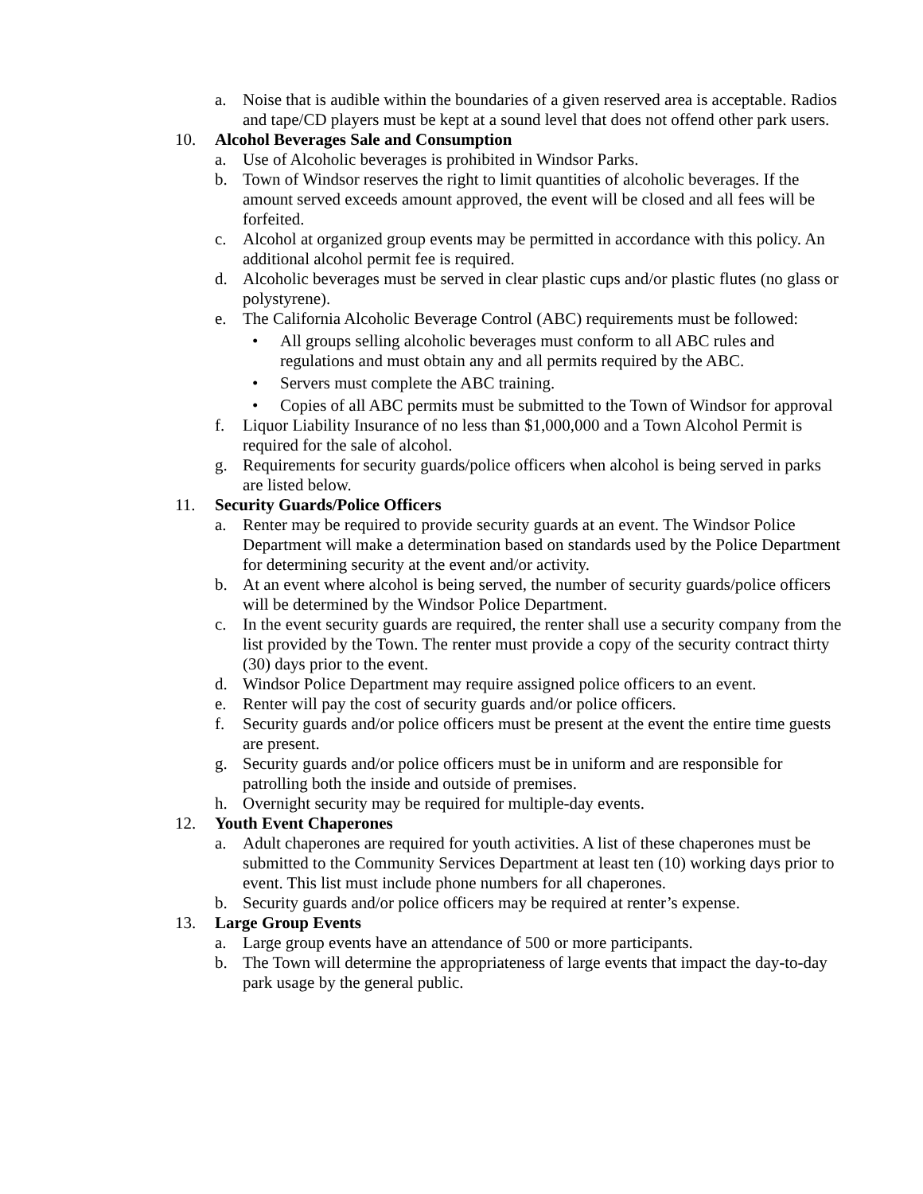a. Noise that is audible within the boundaries of a given reserved area is acceptable. Radios and tape/CD players must be kept at a sound level that does not offend other park users.
10. Alcohol Beverages Sale and Consumption
a. Use of Alcoholic beverages is prohibited in Windsor Parks.
b. Town of Windsor reserves the right to limit quantities of alcoholic beverages. If the amount served exceeds amount approved, the event will be closed and all fees will be forfeited.
c. Alcohol at organized group events may be permitted in accordance with this policy. An additional alcohol permit fee is required.
d. Alcoholic beverages must be served in clear plastic cups and/or plastic flutes (no glass or polystyrene).
e. The California Alcoholic Beverage Control (ABC) requirements must be followed:
• All groups selling alcoholic beverages must conform to all ABC rules and regulations and must obtain any and all permits required by the ABC.
• Servers must complete the ABC training.
• Copies of all ABC permits must be submitted to the Town of Windsor for approval
f. Liquor Liability Insurance of no less than $1,000,000 and a Town Alcohol Permit is required for the sale of alcohol.
g. Requirements for security guards/police officers when alcohol is being served in parks are listed below.
11. Security Guards/Police Officers
a. Renter may be required to provide security guards at an event. The Windsor Police Department will make a determination based on standards used by the Police Department for determining security at the event and/or activity.
b. At an event where alcohol is being served, the number of security guards/police officers will be determined by the Windsor Police Department.
c. In the event security guards are required, the renter shall use a security company from the list provided by the Town. The renter must provide a copy of the security contract thirty (30) days prior to the event.
d. Windsor Police Department may require assigned police officers to an event.
e. Renter will pay the cost of security guards and/or police officers.
f. Security guards and/or police officers must be present at the event the entire time guests are present.
g. Security guards and/or police officers must be in uniform and are responsible for patrolling both the inside and outside of premises.
h. Overnight security may be required for multiple-day events.
12. Youth Event Chaperones
a. Adult chaperones are required for youth activities. A list of these chaperones must be submitted to the Community Services Department at least ten (10) working days prior to event. This list must include phone numbers for all chaperones.
b. Security guards and/or police officers may be required at renter’s expense.
13. Large Group Events
a. Large group events have an attendance of 500 or more participants.
b. The Town will determine the appropriateness of large events that impact the day-to-day park usage by the general public.